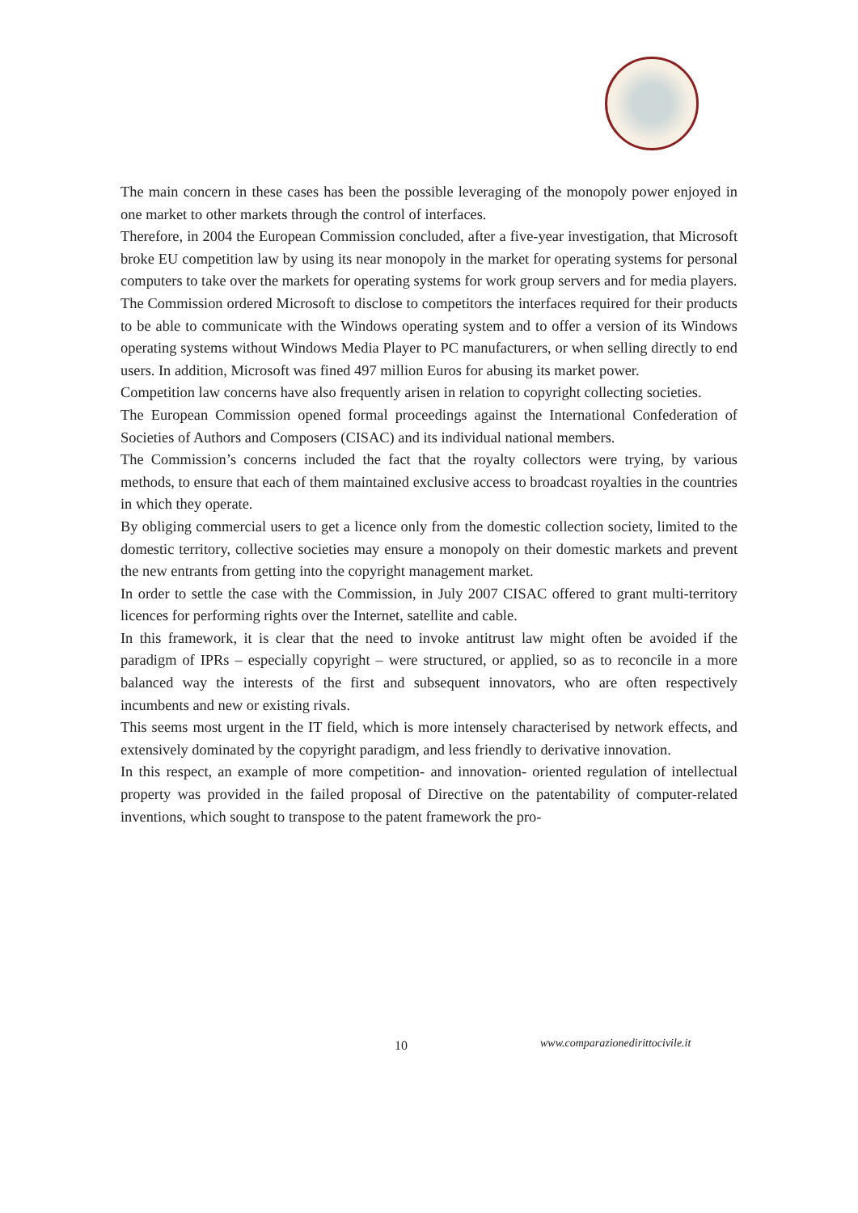The main concern in these cases has been the possible leveraging of the monopoly power enjoyed in one market to other markets through the control of interfaces.
Therefore, in 2004 the European Commission concluded, after a five-year investigation, that Microsoft broke EU competition law by using its near monopoly in the market for operating systems for personal computers to take over the markets for operating systems for work group servers and for media players.
The Commission ordered Microsoft to disclose to competitors the interfaces required for their products to be able to communicate with the Windows operating system and to offer a version of its Windows operating systems without Windows Media Player to PC manufacturers, or when selling directly to end users. In addition, Microsoft was fined 497 million Euros for abusing its market power.
Competition law concerns have also frequently arisen in relation to copyright collecting societies.
The European Commission opened formal proceedings against the International Confederation of Societies of Authors and Composers (CISAC) and its individual national members.
The Commission’s concerns included the fact that the royalty collectors were trying, by various methods, to ensure that each of them maintained exclusive access to broadcast royalties in the countries in which they operate.
By obliging commercial users to get a licence only from the domestic collection society, limited to the domestic territory, collective societies may ensure a monopoly on their domestic markets and prevent the new entrants from getting into the copyright management market.
In order to settle the case with the Commission, in July 2007 CISAC offered to grant multi-territory licences for performing rights over the Internet, satellite and cable.
In this framework, it is clear that the need to invoke antitrust law might often be avoided if the paradigm of IPRs – especially copyright – were structured, or applied, so as to reconcile in a more balanced way the interests of the first and subsequent innovators, who are often respectively incumbents and new or existing rivals.
This seems most urgent in the IT field, which is more intensely characterised by network effects, and extensively dominated by the copyright paradigm, and less friendly to derivative innovation.
In this respect, an example of more competition- and innovation- oriented regulation of intellectual property was provided in the failed proposal of Directive on the patentability of computer-related inventions, which sought to transpose to the patent framework the pro-
10 www.comparazionedirittocivile.it